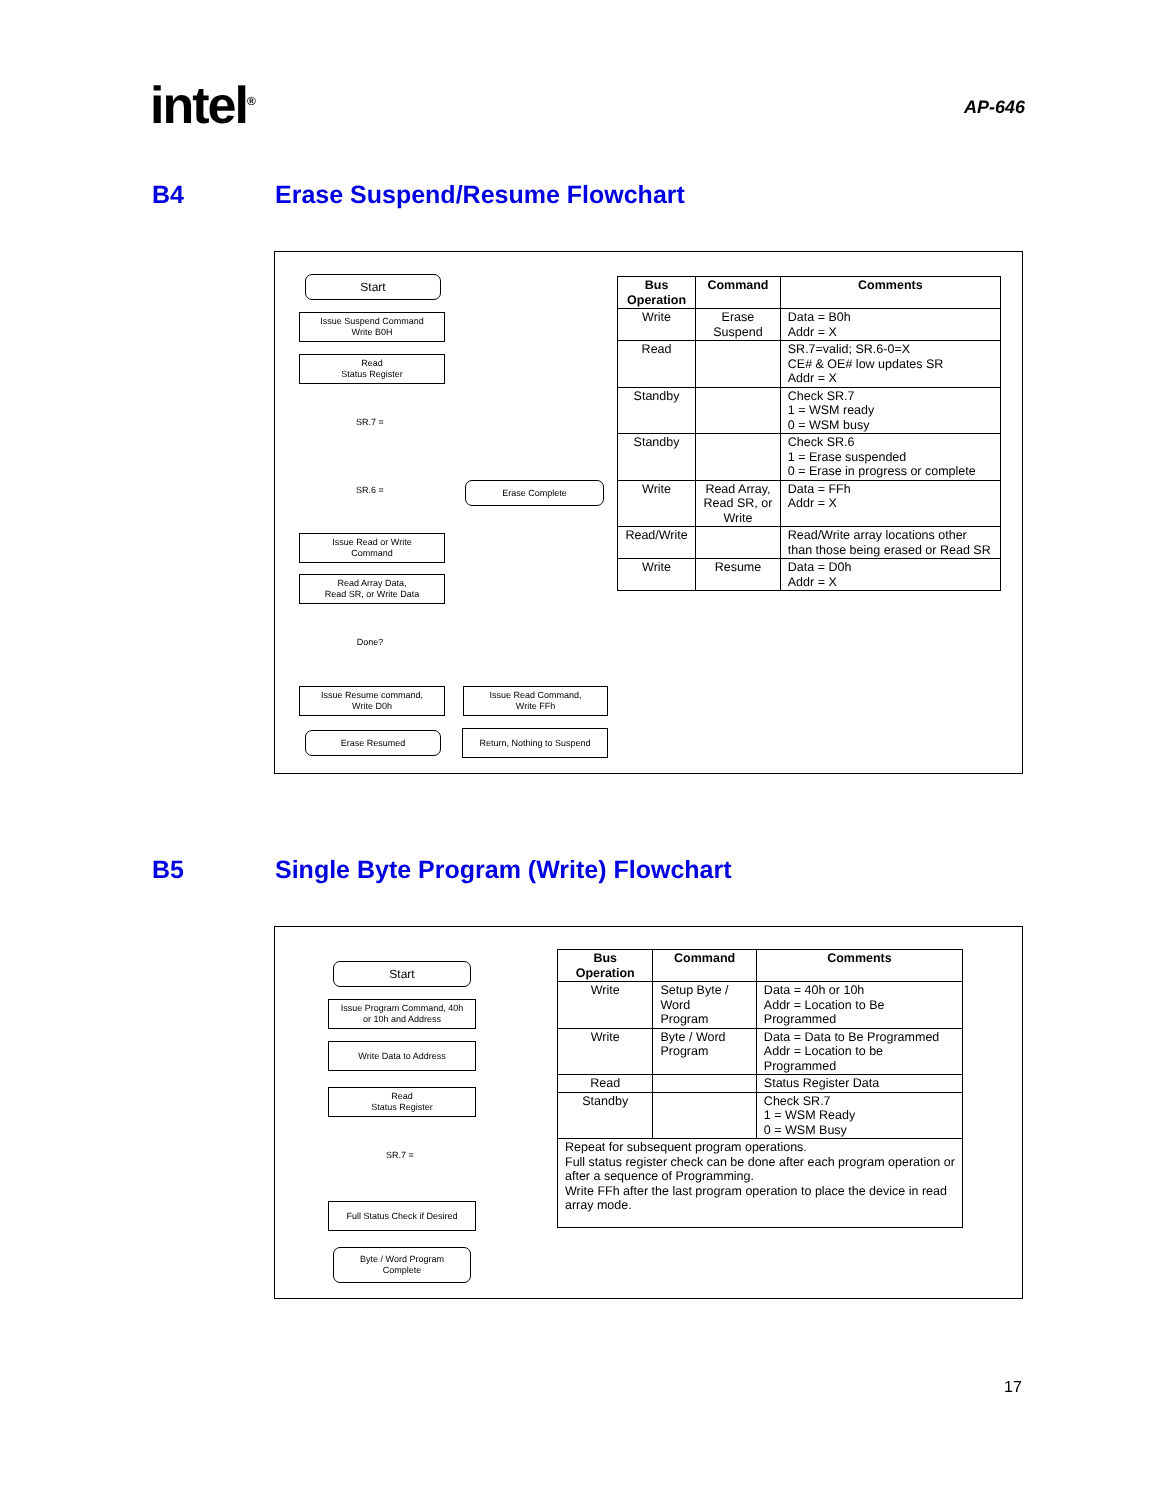intel<sup>®</sup>
AP-646
B4 Erase Suspend/Resume Flowchart
Start
Issue Suspend Command
Write B0H
Read
Status Register
SR.7 =
SR.6 =
Erase Complete
Issue Read or Write
Command
Read Array Data,
Read SR, or Write Data
Done?
Issue Resume command,
Write D0h
Erase Resumed
Issue Read Command,
Write FFh
Return, Nothing to Suspend
| Bus Operation | Command | Comments |
| --- | --- | --- |
| Write | Erase Suspend | Data = B0h Addr = X |
| Read | | SR.7=valid; SR.6-0=X CE# & OE# low updates SR Addr = X |
| Standby | | Check SR.7 1 = WSM ready 0 = WSM busy |
| Standby | | Check SR.6 1 = Erase suspended 0 = Erase in progress or complete |
| Write | Read Array, Read SR, or Write | Data = FFh Addr = X |
| Read/Write | | Read/Write array locations other than those being erased or Read SR |
| Write | Resume | Data = D0h Addr = X |
B5 Single Byte Program (Write) Flowchart
Start
Issue Program Command, 40h
or 10h and Address
Write Data to Address
Read
Status Register
SR.7 =
Full Status Check if Desired
Byte / Word Program
Complete
| Bus Operation | Command | Comments |
| --- | --- | --- |
| Write | Setup Byte / Word Program | Data = 40h or 10h Addr = Location to Be Programmed |
| Write | Byte / Word Program | Data = Data to Be Programmed Addr = Location to be Programmed |
| Read | | Status Register Data |
| Standby | | Check SR.7 1 = WSM Ready 0 = WSM Busy |
| Repeat for subsequent program operations. Full status register check can be done after each program operation or after a sequence of Programming. Write FFh after the last program operation to place the device in read array mode. | | |
17